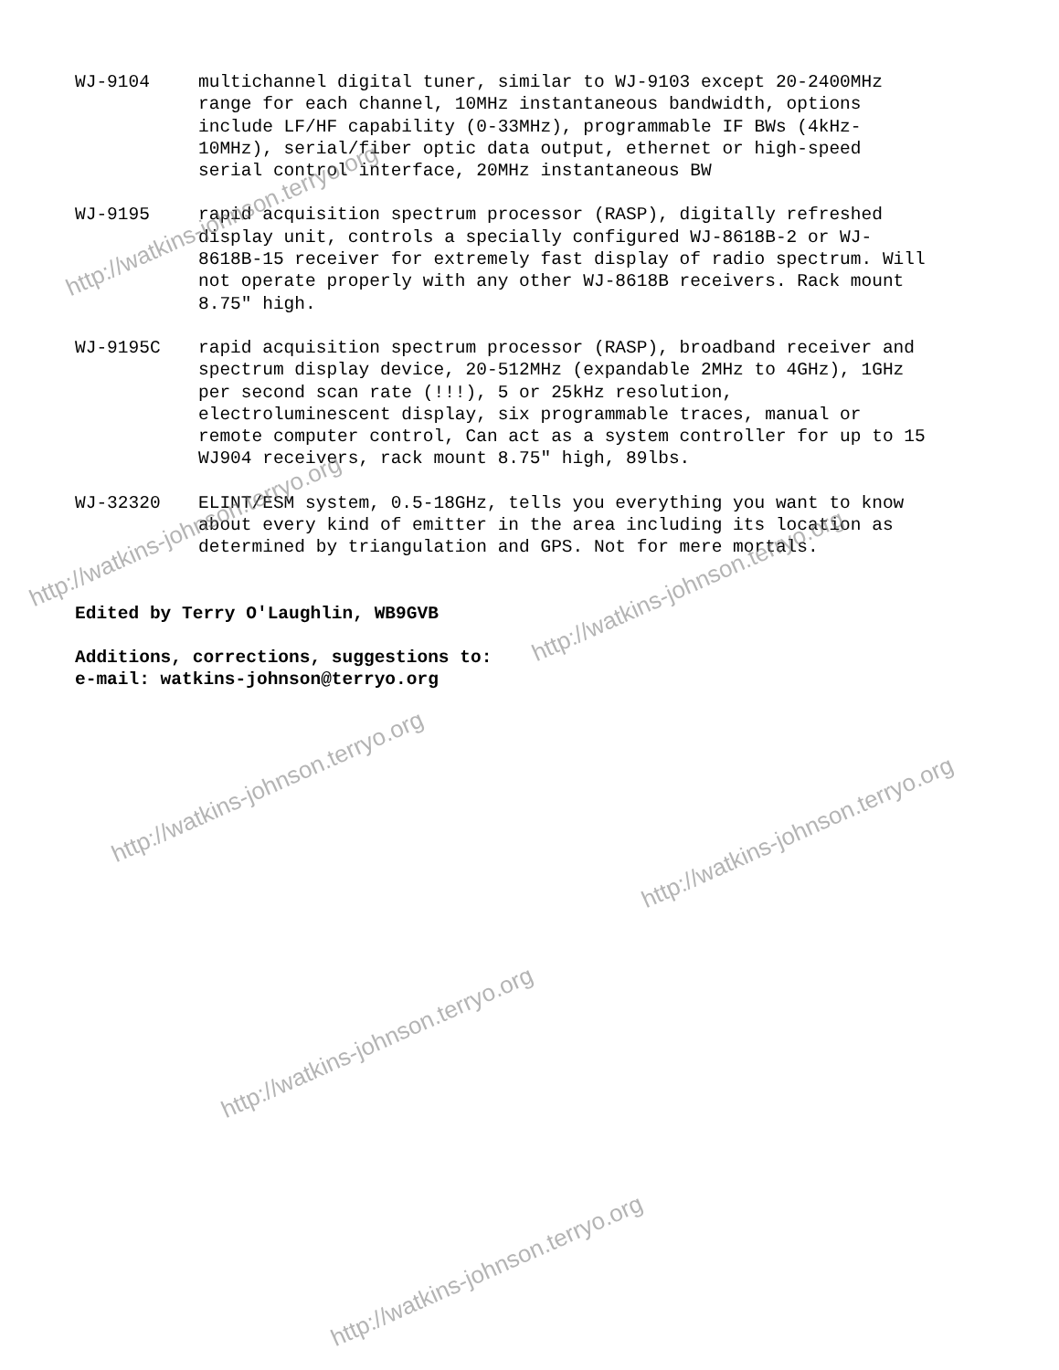WJ-9104 multichannel digital tuner, similar to WJ-9103 except 20-2400MHz range for each channel, 10MHz instantaneous bandwidth, options include LF/HF capability (0-33MHz), programmable IF BWs (4kHz-10MHz), serial/fiber optic data output, ethernet or high-speed serial control interface, 20MHz instantaneous BW
WJ-9195 rapid acquisition spectrum processor (RASP), digitally refreshed display unit, controls a specially configured WJ-8618B-2 or WJ-8618B-15 receiver for extremely fast display of radio spectrum. Will not operate properly with any other WJ-8618B receivers. Rack mount 8.75" high.
WJ-9195C rapid acquisition spectrum processor (RASP), broadband receiver and spectrum display device, 20-512MHz (expandable 2MHz to 4GHz), 1GHz per second scan rate (!!!), 5 or 25kHz resolution, electroluminescent display, six programmable traces, manual or remote computer control, Can act as a system controller for up to 15 WJ904 receivers, rack mount 8.75" high, 89lbs.
WJ-32320 ELINT/ESM system, 0.5-18GHz, tells you everything you want to know about every kind of emitter in the area including its location as determined by triangulation and GPS. Not for mere mortals.
Edited by Terry O'Laughlin, WB9GVB
Additions, corrections, suggestions to:
e-mail: watkins-johnson@terryo.org
http://watkins-johnson.terryo.org
http://watkins-johnson.terryo.org
http://watkins-johnson.terryo.org
http://watkins-johnson.terryo.org
http://watkins-johnson.terryo.org
http://watkins-johnson.terryo.org
http://watkins-johnson.terryo.org